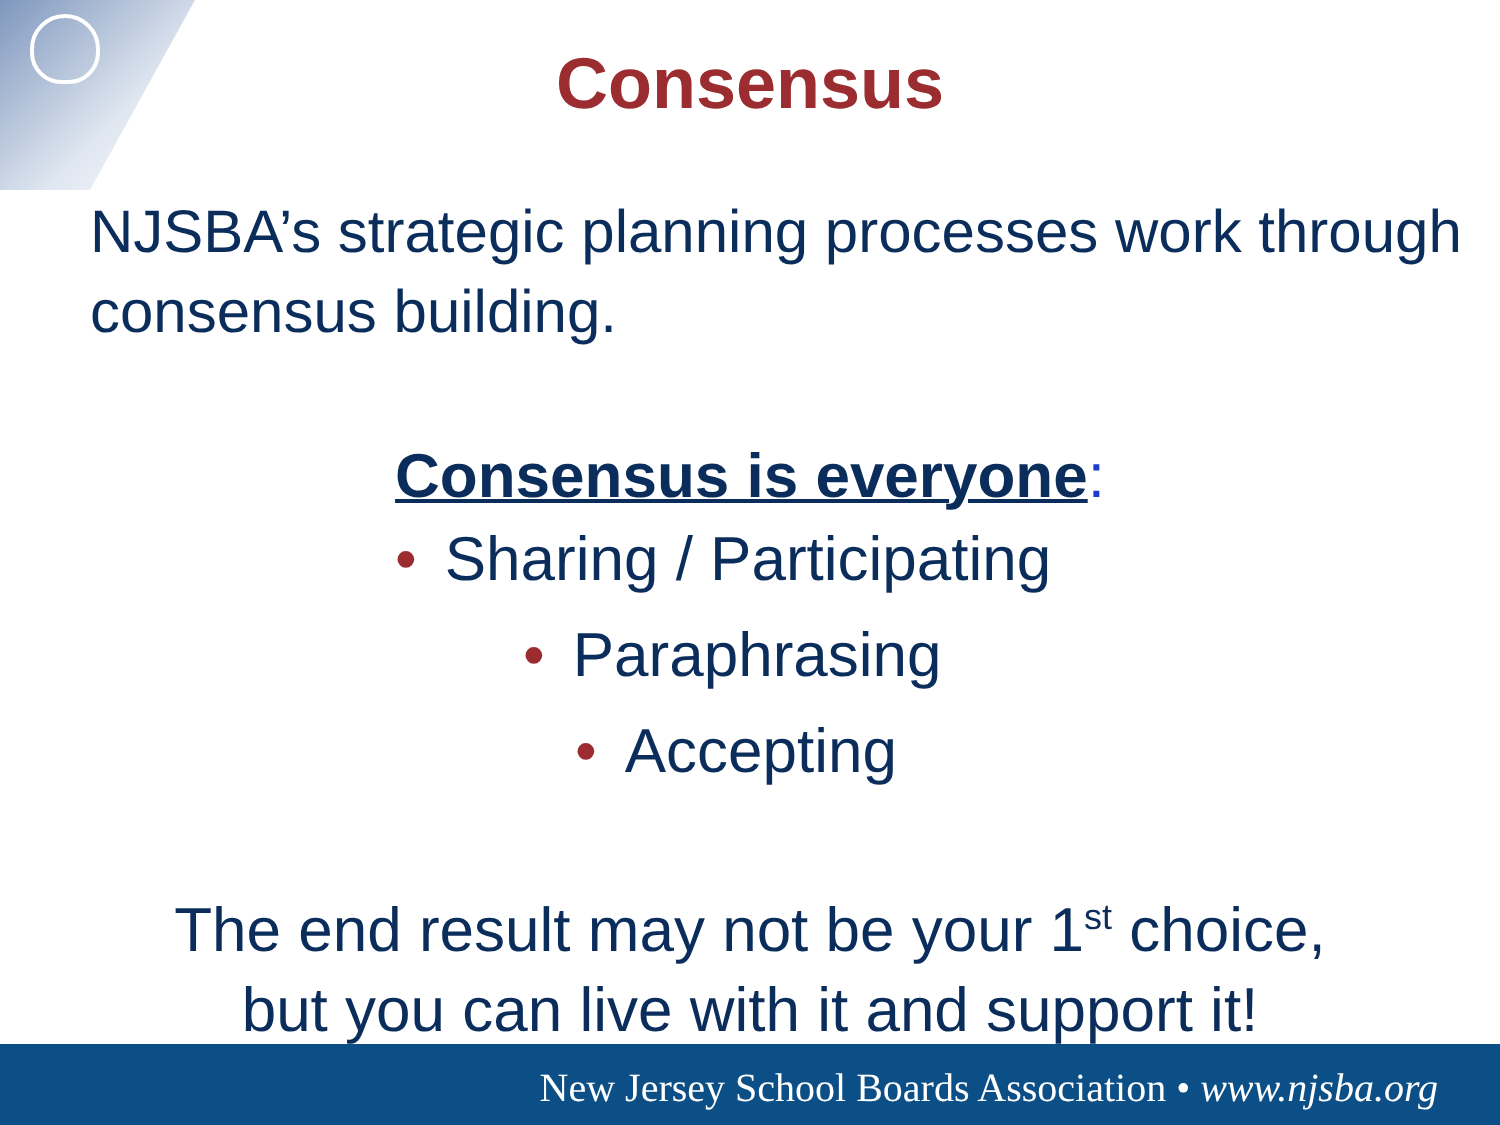Consensus
NJSBA’s strategic planning processes work through consensus building.
Consensus is everyone:
• Sharing / Participating
• Paraphrasing
• Accepting
The end result may not be your 1<sup>st</sup> choice,
but you can live with it and support it!
New Jersey School Boards Association • www.njsba.org